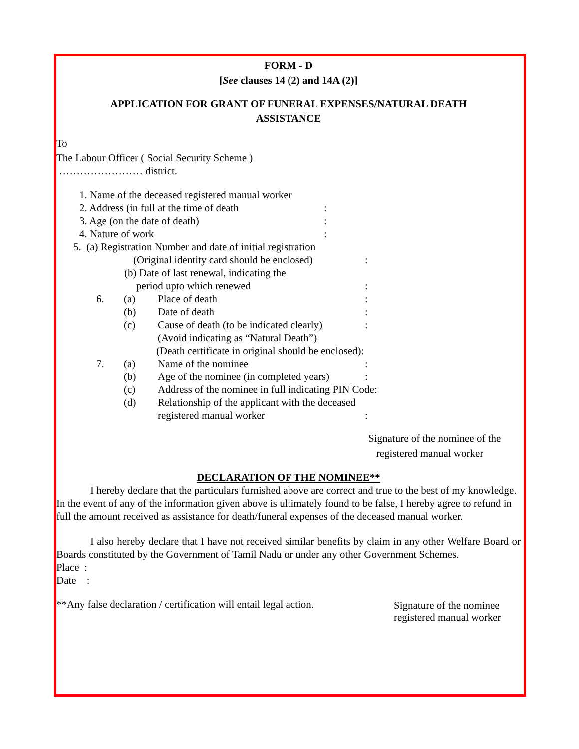FORM - D
[See clauses 14 (2) and 14A (2)]
APPLICATION FOR GRANT OF FUNERAL EXPENSES/NATURAL DEATH
ASSISTANCE
To
The Labour Officer ( Social Security Scheme )
…………………… district.
1. Name of the deceased registered manual worker
2. Address (in full at the time of death:
3. Age (on the date of death):
4. Nature of work:
5. (a) Registration Number and date of initial registration
(Original identity card should be enclosed):
(b) Date of last renewal, indicating the
period upto which renewed:
6. (a) Place of death:
(b) Date of death:
(c) Cause of death (to be indicated clearly):
(Avoid indicating as “Natural Death”)
(Death certificate in original should be enclosed):
7. (a) Name of the nominee:
(b) Age of the nominee (in completed years):
(c) Address of the nominee in full indicating PIN Code:
(d) Relationship of the applicant with the deceased
registered manual worker:
Signature of the nominee of the
registered manual worker
DECLARATION OF THE NOMINEE**
I hereby declare that the particulars furnished above are correct and true to the best of my knowledge. In the event of any of the information given above is ultimately found to be false, I hereby agree to refund in full the amount received as assistance for death/funeral expenses of the deceased manual worker.
I also hereby declare that I have not received similar benefits by claim in any other Welfare Board or Boards constituted by the Government of Tamil Nadu or under any other Government Schemes.
Place :
Date :
**Any false declaration / certification will entail legal action. Signature of the nominee
registered manual worker